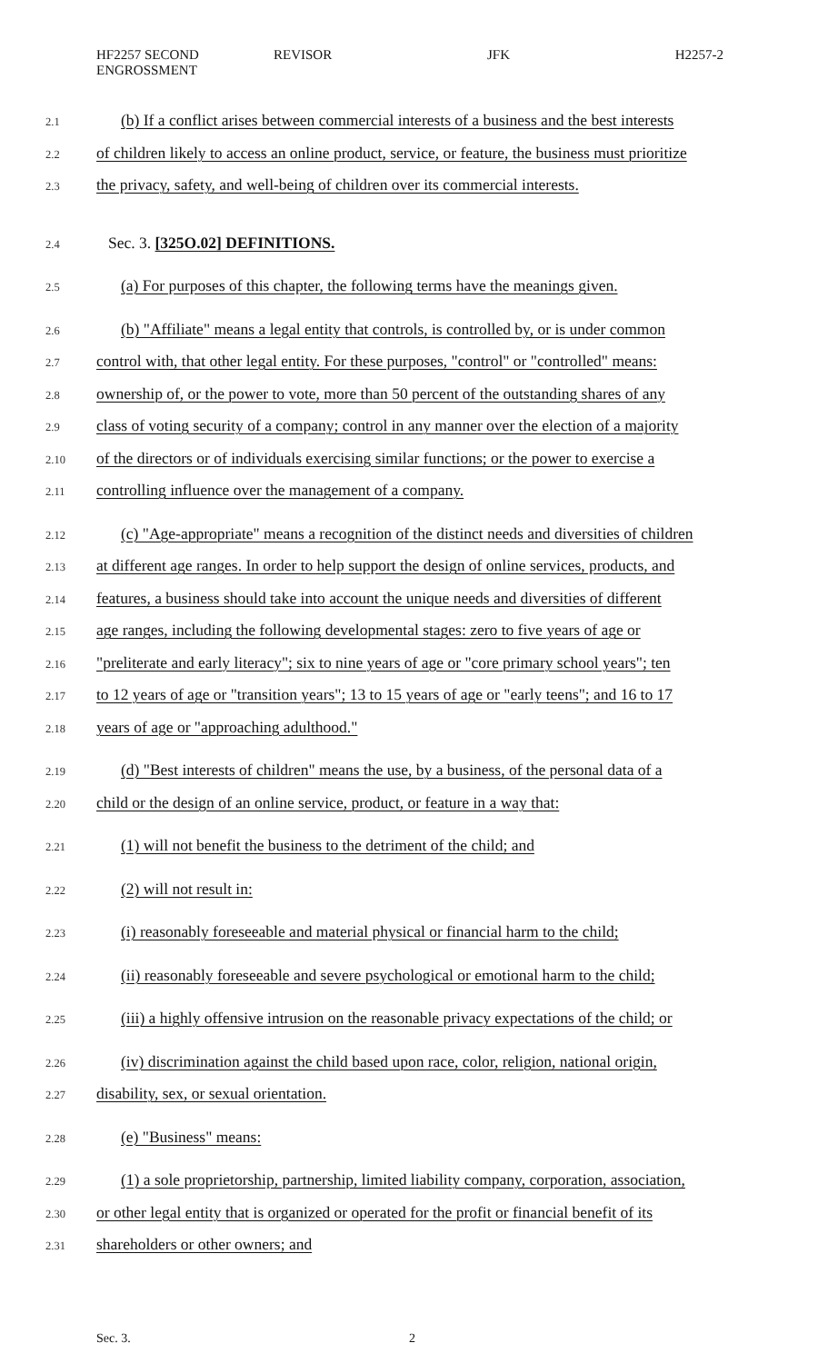HF2257 SECOND ENGROSSMENT REVISOR JFK H2257-2
2.1 (b) If a conflict arises between commercial interests of a business and the best interests
2.2 of children likely to access an online product, service, or feature, the business must prioritize
2.3 the privacy, safety, and well-being of children over its commercial interests.
2.4 Sec. 3. [325O.02] DEFINITIONS.
2.5 (a) For purposes of this chapter, the following terms have the meanings given.
2.6 (b) "Affiliate" means a legal entity that controls, is controlled by, or is under common
2.7 control with, that other legal entity. For these purposes, "control" or "controlled" means:
2.8 ownership of, or the power to vote, more than 50 percent of the outstanding shares of any
2.9 class of voting security of a company; control in any manner over the election of a majority
2.10 of the directors or of individuals exercising similar functions; or the power to exercise a
2.11 controlling influence over the management of a company.
2.12 (c) "Age-appropriate" means a recognition of the distinct needs and diversities of children
2.13 at different age ranges. In order to help support the design of online services, products, and
2.14 features, a business should take into account the unique needs and diversities of different
2.15 age ranges, including the following developmental stages: zero to five years of age or
2.16 "preliterate and early literacy"; six to nine years of age or "core primary school years"; ten
2.17 to 12 years of age or "transition years"; 13 to 15 years of age or "early teens"; and 16 to 17
2.18 years of age or "approaching adulthood."
2.19 (d) "Best interests of children" means the use, by a business, of the personal data of a
2.20 child or the design of an online service, product, or feature in a way that:
2.21 (1) will not benefit the business to the detriment of the child; and
2.22 (2) will not result in:
2.23 (i) reasonably foreseeable and material physical or financial harm to the child;
2.24 (ii) reasonably foreseeable and severe psychological or emotional harm to the child;
2.25 (iii) a highly offensive intrusion on the reasonable privacy expectations of the child; or
2.26 (iv) discrimination against the child based upon race, color, religion, national origin,
2.27 disability, sex, or sexual orientation.
2.28 (e) "Business" means:
2.29 (1) a sole proprietorship, partnership, limited liability company, corporation, association,
2.30 or other legal entity that is organized or operated for the profit or financial benefit of its
2.31 shareholders or other owners; and
Sec. 3. 2